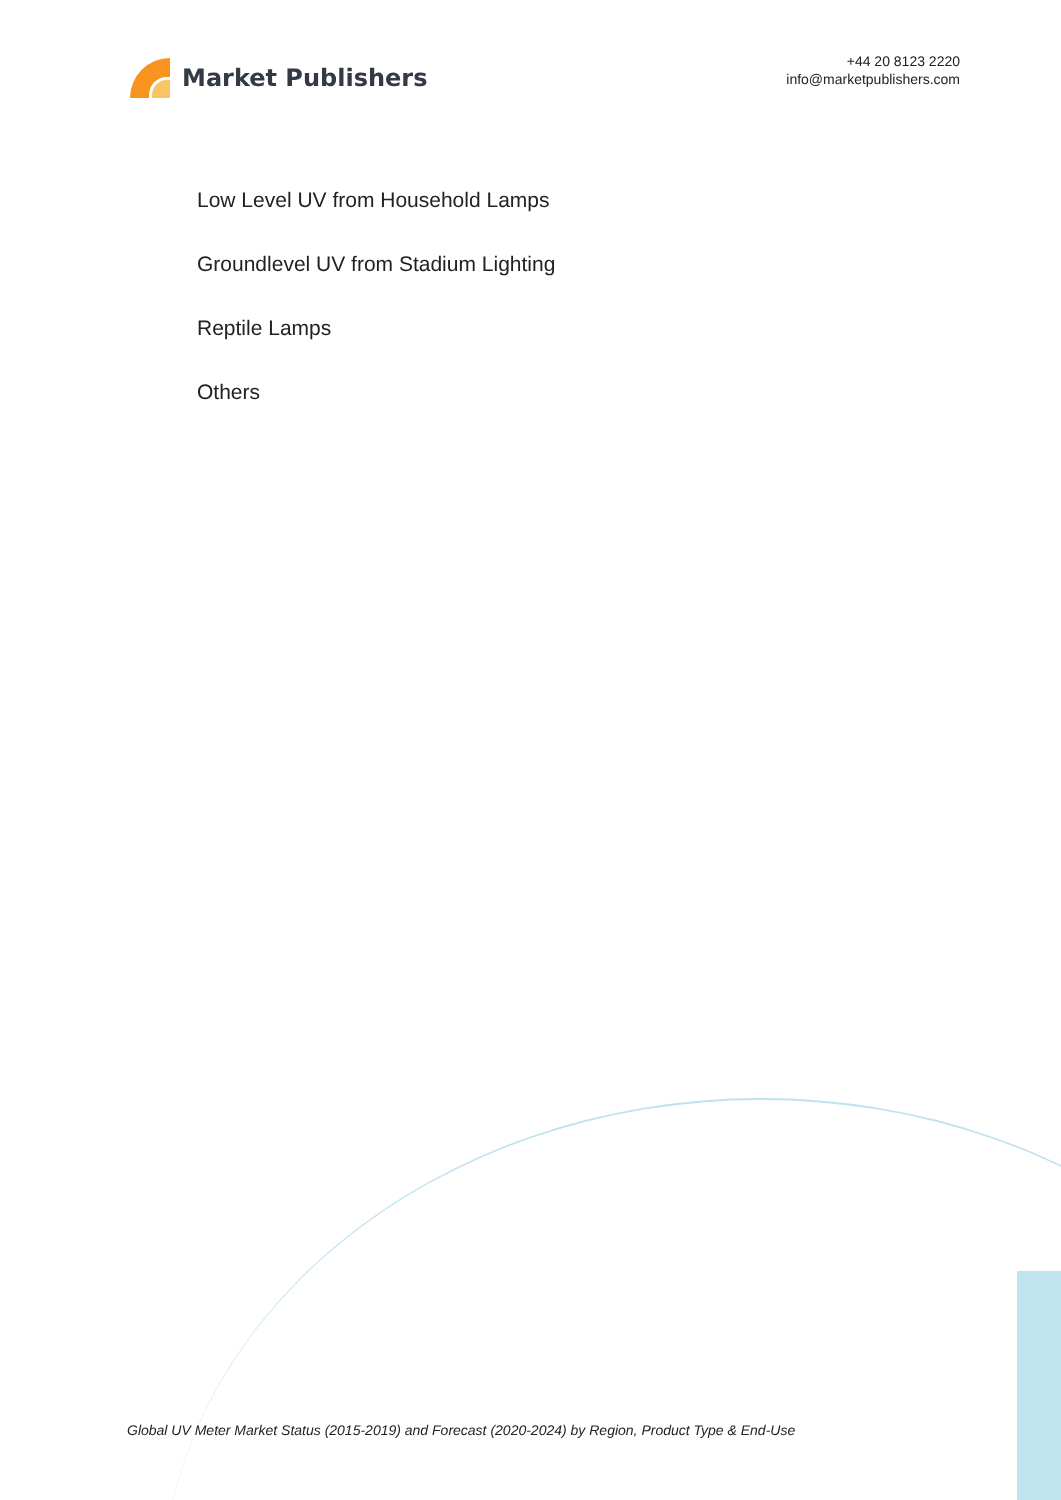Market Publishers
+44 20 8123 2220
info@marketpublishers.com
Low Level UV from Household Lamps
Groundlevel UV from Stadium Lighting
Reptile Lamps
Others
Global UV Meter Market Status (2015-2019) and Forecast (2020-2024) by Region, Product Type & End-Use